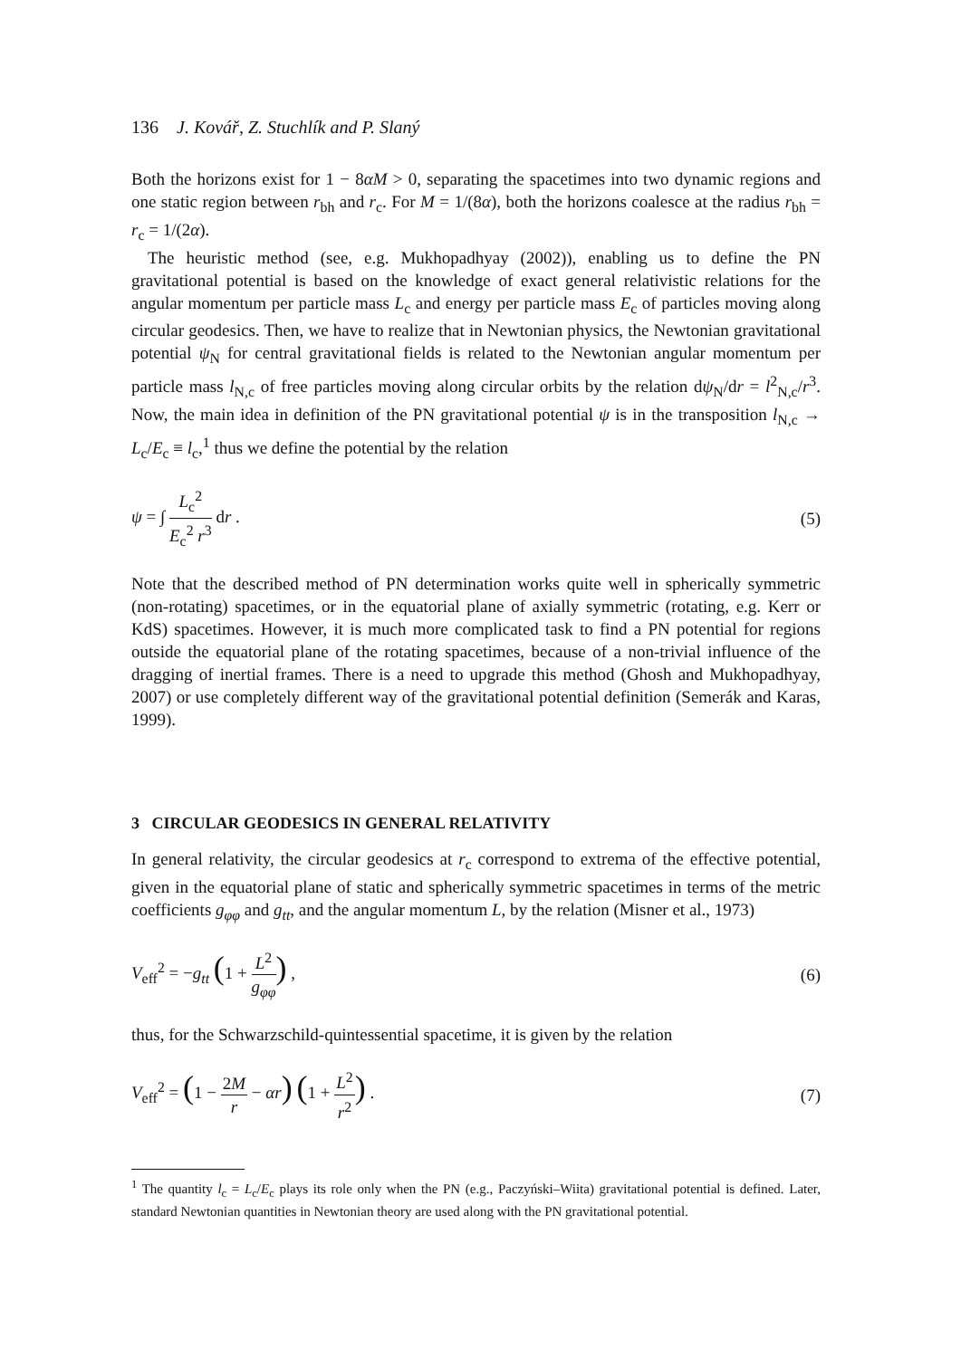136 J. Kovář, Z. Stuchlík and P. Slaný
Both the horizons exist for 1 − 8αM > 0, separating the spacetimes into two dynamic regions and one static region between r<sub>bh</sub> and r<sub>c</sub>. For M = 1/(8α), both the horizons coalesce at the radius r<sub>bh</sub> = r<sub>c</sub> = 1/(2α).
The heuristic method (see, e.g. Mukhopadhyay (2002)), enabling us to define the PN gravitational potential is based on the knowledge of exact general relativistic relations for the angular momentum per particle mass L<sub>c</sub> and energy per particle mass E<sub>c</sub> of particles moving along circular geodesics. Then, we have to realize that in Newtonian physics, the Newtonian gravitational potential ψ<sub>N</sub> for central gravitational fields is related to the Newtonian angular momentum per particle mass l<sub>N,c</sub> of free particles moving along circular orbits by the relation dψ<sub>N</sub>/dr = l<sup>2</sup><sub>N,c</sub>/r<sup>3</sup>. Now, the main idea in definition of the PN gravitational potential ψ is in the transposition l<sub>N,c</sub> → L<sub>c</sub>/E<sub>c</sub> ≡ l<sub>c</sub>,<sup>1</sup> thus we define the potential by the relation
ψ = ∫ L<sub>c</sub><sup>2</sup> E<sub>c</sub><sup>2</sup> r<sup>3</sup> dr . (5)
Note that the described method of PN determination works quite well in spherically symmetric (non-rotating) spacetimes, or in the equatorial plane of axially symmetric (rotating, e.g. Kerr or KdS) spacetimes. However, it is much more complicated task to find a PN potential for regions outside the equatorial plane of the rotating spacetimes, because of a non-trivial influence of the dragging of inertial frames. There is a need to upgrade this method (Ghosh and Mukhopadhyay, 2007) or use completely different way of the gravitational potential definition (Semerák and Karas, 1999).
3 CIRCULAR GEODESICS IN GENERAL RELATIVITY
In general relativity, the circular geodesics at r<sub>c</sub> correspond to extrema of the effective potential, given in the equatorial plane of static and spherically symmetric spacetimes in terms of the metric coefficients g<sub>φφ</sub> and g<sub>tt</sub>, and the angular momentum L, by the relation (Misner et al., 1973)
V<sub>eff</sub><sup>2</sup> = −g<sub>tt</sub> (1 + L<sup>2</sup> g<sub>φφ</sub>) , (6)
thus, for the Schwarzschild-quintessential spacetime, it is given by the relation
V<sub>eff</sub><sup>2</sup> = (1 − 2M r − αr) (1 + L<sup>2</sup> r<sup>2</sup>) .
(7)
<sup>1</sup> The quantity l<sub>c</sub> = L<sub>c</sub>/E<sub>c</sub> plays its role only when the PN (e.g., Paczyński–Wiita) gravitational potential is defined. Later, standard Newtonian quantities in Newtonian theory are used along with the PN gravitational potential.